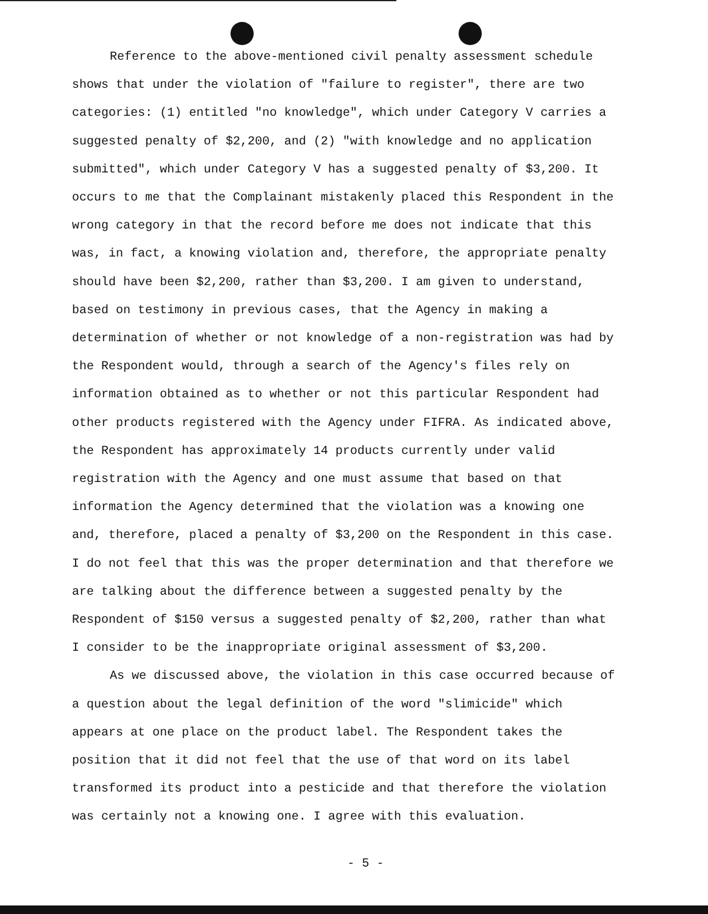Reference to the above-mentioned civil penalty assessment schedule shows that under the violation of "failure to register", there are two categories: (1) entitled "no knowledge", which under Category V carries a suggested penalty of $2,200, and (2) "with knowledge and no application submitted", which under Category V has a suggested penalty of $3,200. It occurs to me that the Complainant mistakenly placed this Respondent in the wrong category in that the record before me does not indicate that this was, in fact, a knowing violation and, therefore, the appropriate penalty should have been $2,200, rather than $3,200. I am given to understand, based on testimony in previous cases, that the Agency in making a determination of whether or not knowledge of a non-registration was had by the Respondent would, through a search of the Agency's files rely on information obtained as to whether or not this particular Respondent had other products registered with the Agency under FIFRA. As indicated above, the Respondent has approximately 14 products currently under valid registration with the Agency and one must assume that based on that information the Agency determined that the violation was a knowing one and, therefore, placed a penalty of $3,200 on the Respondent in this case. I do not feel that this was the proper determination and that therefore we are talking about the difference between a suggested penalty by the Respondent of $150 versus a suggested penalty of $2,200, rather than what I consider to be the inappropriate original assessment of $3,200.
As we discussed above, the violation in this case occurred because of a question about the legal definition of the word "slimicide" which appears at one place on the product label. The Respondent takes the position that it did not feel that the use of that word on its label transformed its product into a pesticide and that therefore the violation was certainly not a knowing one. I agree with this evaluation.
- 5 -